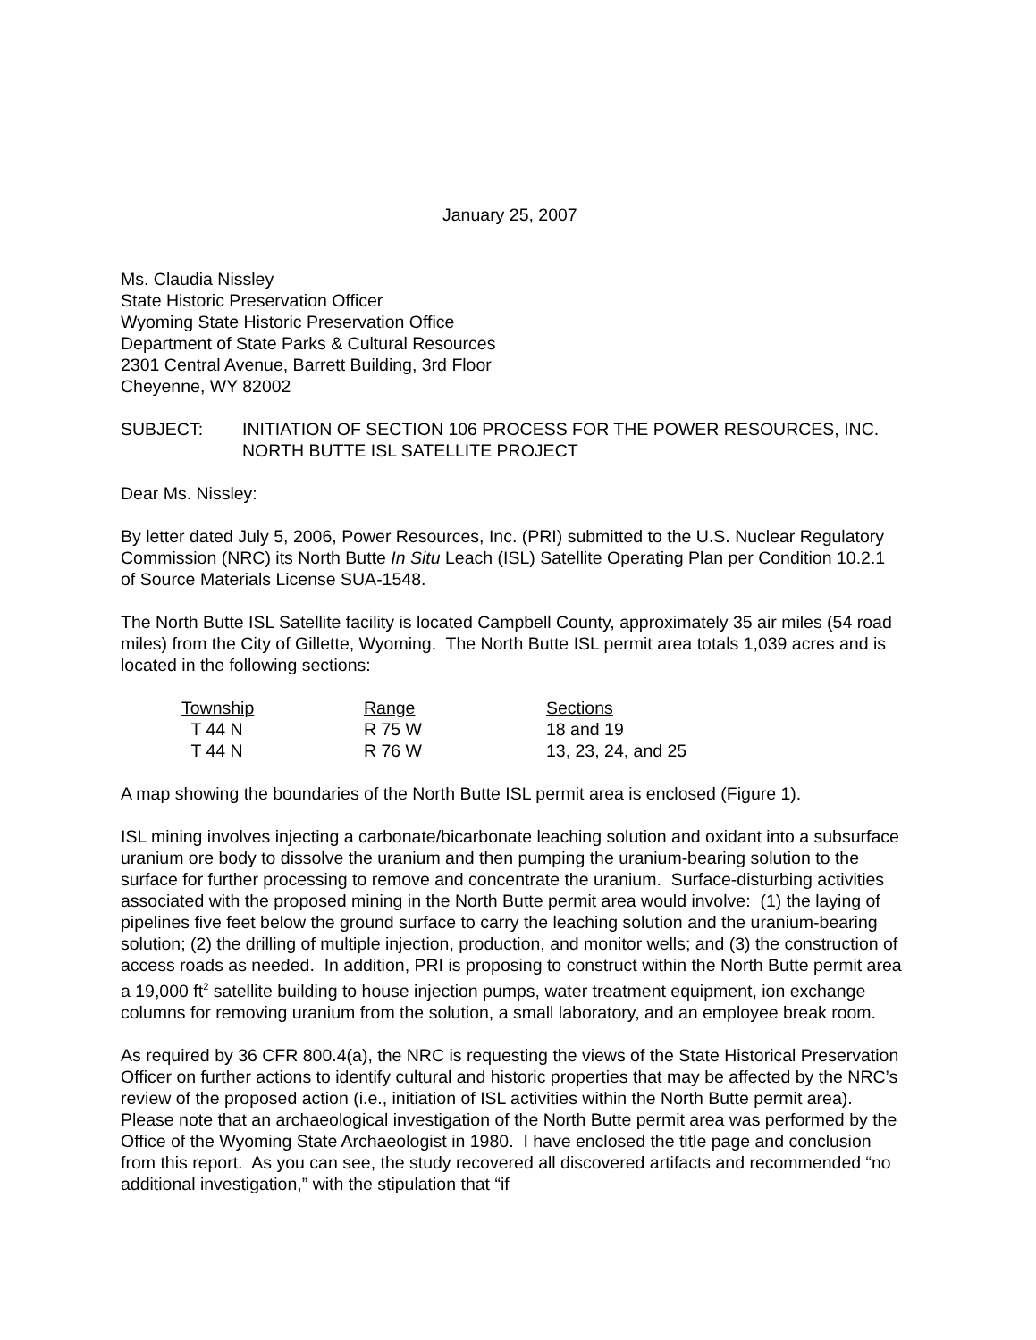January 25, 2007
Ms. Claudia Nissley
State Historic Preservation Officer
Wyoming State Historic Preservation Office
Department of State Parks & Cultural Resources
2301 Central Avenue, Barrett Building, 3rd Floor
Cheyenne, WY 82002
SUBJECT: INITIATION OF SECTION 106 PROCESS FOR THE POWER RESOURCES, INC. NORTH BUTTE ISL SATELLITE PROJECT
Dear Ms. Nissley:
By letter dated July 5, 2006, Power Resources, Inc. (PRI) submitted to the U.S. Nuclear Regulatory Commission (NRC) its North Butte In Situ Leach (ISL) Satellite Operating Plan per Condition 10.2.1 of Source Materials License SUA-1548.
The North Butte ISL Satellite facility is located Campbell County, approximately 35 air miles (54 road miles) from the City of Gillette, Wyoming. The North Butte ISL permit area totals 1,039 acres and is located in the following sections:
| Township | Range | Sections |
| --- | --- | --- |
| T 44 N | R 75 W | 18 and 19 |
| T 44 N | R 76 W | 13, 23, 24, and 25 |
A map showing the boundaries of the North Butte ISL permit area is enclosed (Figure 1).
ISL mining involves injecting a carbonate/bicarbonate leaching solution and oxidant into a subsurface uranium ore body to dissolve the uranium and then pumping the uranium-bearing solution to the surface for further processing to remove and concentrate the uranium. Surface-disturbing activities associated with the proposed mining in the North Butte permit area would involve: (1) the laying of pipelines five feet below the ground surface to carry the leaching solution and the uranium-bearing solution; (2) the drilling of multiple injection, production, and monitor wells; and (3) the construction of access roads as needed. In addition, PRI is proposing to construct within the North Butte permit area a 19,000 ft<sup>2</sup> satellite building to house injection pumps, water treatment equipment, ion exchange columns for removing uranium from the solution, a small laboratory, and an employee break room.
As required by 36 CFR 800.4(a), the NRC is requesting the views of the State Historical Preservation Officer on further actions to identify cultural and historic properties that may be affected by the NRC’s review of the proposed action (i.e., initiation of ISL activities within the North Butte permit area). Please note that an archaeological investigation of the North Butte permit area was performed by the Office of the Wyoming State Archaeologist in 1980. I have enclosed the title page and conclusion from this report. As you can see, the study recovered all discovered artifacts and recommended “no additional investigation,” with the stipulation that “if